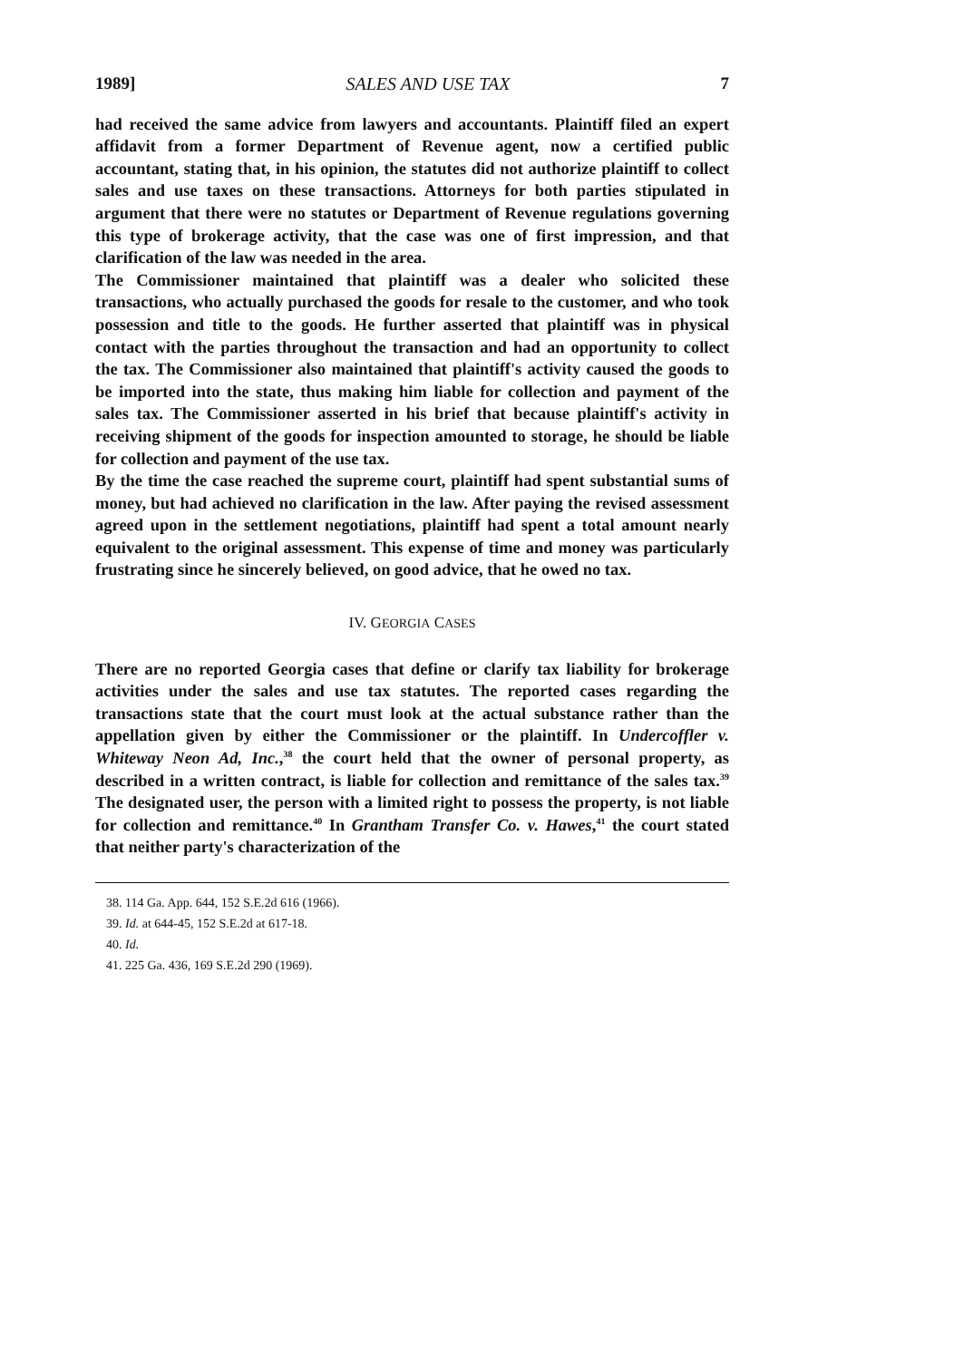1989] SALES AND USE TAX 7
had received the same advice from lawyers and accountants. Plaintiff filed an expert affidavit from a former Department of Revenue agent, now a certified public accountant, stating that, in his opinion, the statutes did not authorize plaintiff to collect sales and use taxes on these transactions. Attorneys for both parties stipulated in argument that there were no statutes or Department of Revenue regulations governing this type of brokerage activity, that the case was one of first impression, and that clarification of the law was needed in the area.
The Commissioner maintained that plaintiff was a dealer who solicited these transactions, who actually purchased the goods for resale to the customer, and who took possession and title to the goods. He further asserted that plaintiff was in physical contact with the parties throughout the transaction and had an opportunity to collect the tax. The Commissioner also maintained that plaintiff's activity caused the goods to be imported into the state, thus making him liable for collection and payment of the sales tax. The Commissioner asserted in his brief that because plaintiff's activity in receiving shipment of the goods for inspection amounted to storage, he should be liable for collection and payment of the use tax.
By the time the case reached the supreme court, plaintiff had spent substantial sums of money, but had achieved no clarification in the law. After paying the revised assessment agreed upon in the settlement negotiations, plaintiff had spent a total amount nearly equivalent to the original assessment. This expense of time and money was particularly frustrating since he sincerely believed, on good advice, that he owed no tax.
IV. GEORGIA CASES
There are no reported Georgia cases that define or clarify tax liability for brokerage activities under the sales and use tax statutes. The reported cases regarding the transactions state that the court must look at the actual substance rather than the appellation given by either the Commissioner or the plaintiff. In Undercoffler v. Whiteway Neon Ad, Inc.,<sup>38</sup> the court held that the owner of personal property, as described in a written contract, is liable for collection and remittance of the sales tax.<sup>39</sup> The designated user, the person with a limited right to possess the property, is not liable for collection and remittance.<sup>40</sup> In Grantham Transfer Co. v. Hawes,<sup>41</sup> the court stated that neither party's characterization of the
38. 114 Ga. App. 644, 152 S.E.2d 616 (1966).
39. Id. at 644-45, 152 S.E.2d at 617-18.
40. Id.
41. 225 Ga. 436, 169 S.E.2d 290 (1969).